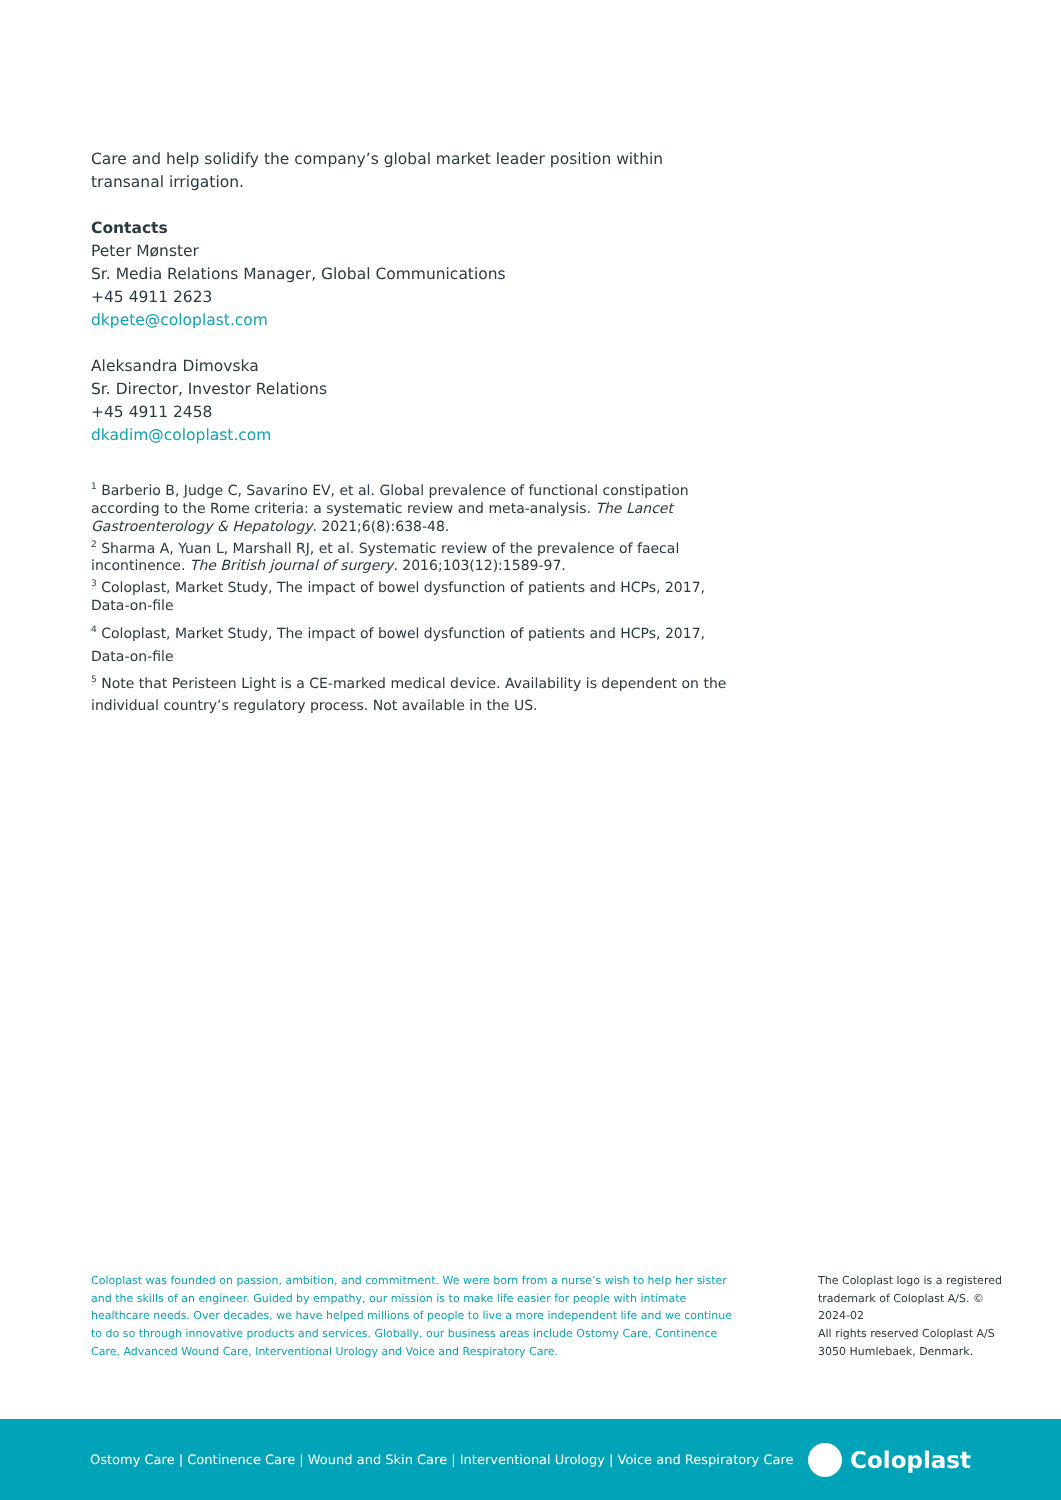Care and help solidify the company’s global market leader position within transanal irrigation.
Contacts
Peter Mønster
Sr. Media Relations Manager, Global Communications
+45 4911 2623
dkpete@coloplast.com
Aleksandra Dimovska
Sr. Director, Investor Relations
+45 4911 2458
dkadim@coloplast.com
<sup>1</sup> Barberio B, Judge C, Savarino EV, et al. Global prevalence of functional constipation according to the Rome criteria: a systematic review and meta-analysis. The Lancet Gastroenterology & Hepatology. 2021;6(8):638-48.
<sup>2</sup> Sharma A, Yuan L, Marshall RJ, et al. Systematic review of the prevalence of faecal incontinence. The British journal of surgery. 2016;103(12):1589-97.
<sup>3</sup> Coloplast, Market Study, The impact of bowel dysfunction of patients and HCPs, 2017, Data-on-file
<sup>4</sup> Coloplast, Market Study, The impact of bowel dysfunction of patients and HCPs, 2017, Data-on-file
<sup>5</sup> Note that Peristeen Light is a CE-marked medical device. Availability is dependent on the individual country’s regulatory process. Not available in the US.
Coloplast was founded on passion, ambition, and commitment. We were born from a nurse’s wish to help her sister and the skills of an engineer. Guided by empathy, our mission is to make life easier for people with intimate healthcare needs. Over decades, we have helped millions of people to live a more independent life and we continue to do so through innovative products and services. Globally, our business areas include Ostomy Care, Continence Care, Advanced Wound Care, Interventional Urology and Voice and Respiratory Care.
The Coloplast logo is a registered trademark of Coloplast A/S. © 2024-02
All rights reserved Coloplast A/S
3050 Humlebaek, Denmark.
Ostomy Care | Continence Care | Wound and Skin Care | Interventional Urology | Voice and Respiratory Care
Coloplast